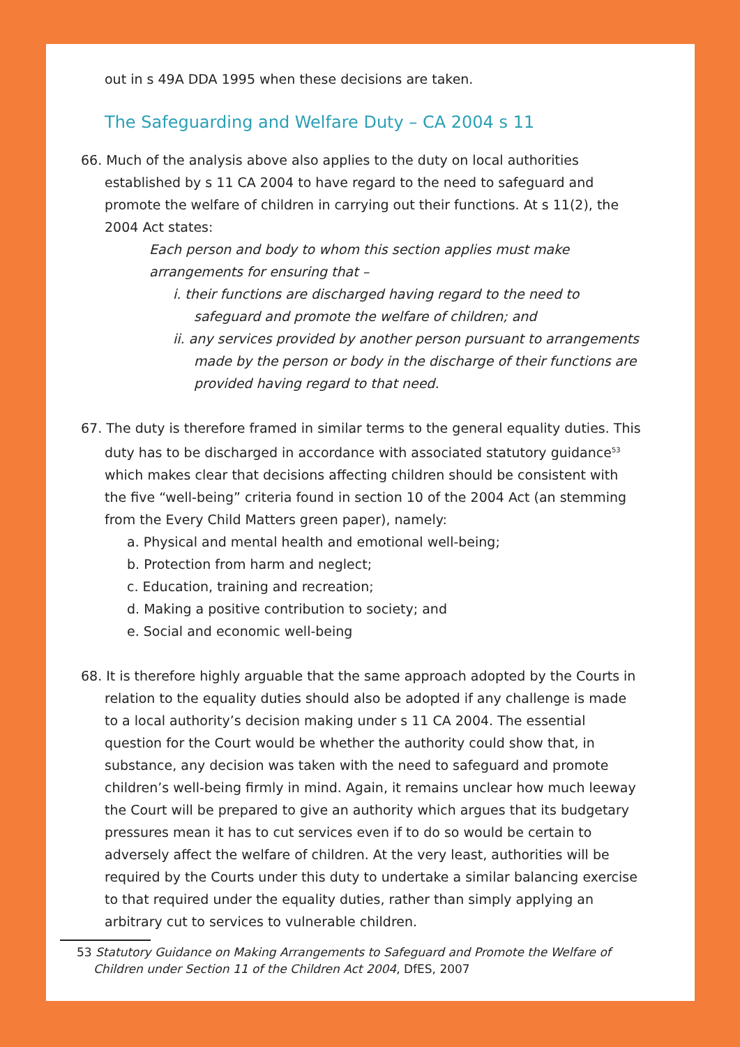out in s 49A DDA 1995 when these decisions are taken.
The Safeguarding and Welfare Duty – CA 2004 s 11
66. Much of the analysis above also applies to the duty on local authorities established by s 11 CA 2004 to have regard to the need to safeguard and promote the welfare of children in carrying out their functions. At s 11(2), the 2004 Act states:
Each person and body to whom this section applies must make arrangements for ensuring that –
i. their functions are discharged having regard to the need to safeguard and promote the welfare of children; and
ii. any services provided by another person pursuant to arrangements made by the person or body in the discharge of their functions are provided having regard to that need.
67. The duty is therefore framed in similar terms to the general equality duties. This duty has to be discharged in accordance with associated statutory guidance<sup>53</sup> which makes clear that decisions affecting children should be consistent with the five “well-being” criteria found in section 10 of the 2004 Act (an stemming from the Every Child Matters green paper), namely:
a. Physical and mental health and emotional well-being;
b. Protection from harm and neglect;
c. Education, training and recreation;
d. Making a positive contribution to society; and
e. Social and economic well-being
68. It is therefore highly arguable that the same approach adopted by the Courts in relation to the equality duties should also be adopted if any challenge is made to a local authority’s decision making under s 11 CA 2004. The essential question for the Court would be whether the authority could show that, in substance, any decision was taken with the need to safeguard and promote children’s well-being firmly in mind. Again, it remains unclear how much leeway the Court will be prepared to give an authority which argues that its budgetary pressures mean it has to cut services even if to do so would be certain to adversely affect the welfare of children. At the very least, authorities will be required by the Courts under this duty to undertake a similar balancing exercise to that required under the equality duties, rather than simply applying an arbitrary cut to services to vulnerable children.
53 Statutory Guidance on Making Arrangements to Safeguard and Promote the Welfare of Children under Section 11 of the Children Act 2004, DfES, 2007